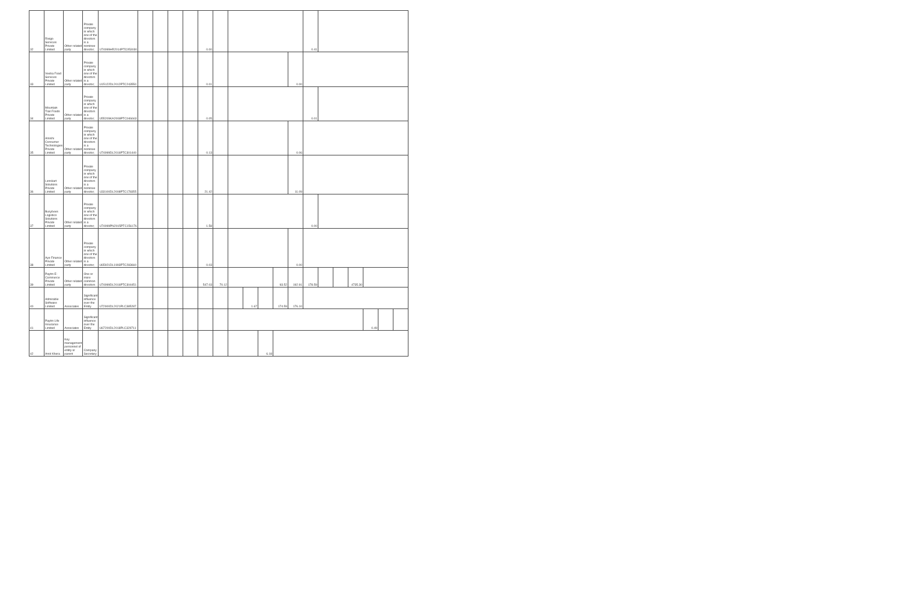| 32 | Rivigo Services Private Limited | Other related party | Private company in which one of the directors is a nominee director; | U74999HR2014PTC053030 | | | | | 0.00 | | | | | | | | | 0.41 | | | | | | | |
| 33 | Veeba Food Services Private Limited | Other related party | Private company in which one of the directors is a director; | U15122DL2012PTC243550 | | | | | 0.01 | | | | | | | | 0.00 | | | | | | | | |
| 34 | Mountain Trail Foods Private Limited | Other related party | Private company in which one of the directors is a director; | U55209KA2008PTC046663 | | | | | 0.05 | | | | | | | | | 0.01 | | | | | | | |
| 35 | Amishi Consumer Technologies Private Limited | Other related party | Private company in which one of the directors is a nominee director; | U74999DL2016PTC301440 | | | | | 0.13 | | | | | | | | 0.06 | | | | | | | | |
| 36 | Lenskart Solutions Private Limited | Other related party | Private company in which one of the directors is a nominee director; | U33100DL2008PTC178355 | | | | | 21.42 | | | | | | | | 11.09 | | | | | | | | |
| 37 | Busybees Logistics Solutions Private Limited | Other related party | Private company in which one of the directors is a director; | U74999PN2015PTC156176 | | | | | 1.58 | | | | | | | | | 0.00 | | | | | | | |
| 38 | Aye Finance Private Limited | Other related party | Private company in which one of the directors is a director; | U65921DL1993PTC283660 | | | | | 0.03 | | | | | | | | 0.00 | | | | | | | | |
| 39 | Paytm E-Commerce Private Limited | Other related party | One or more common directors | U74999DL2016PTC304451 | | | | | 547.03 | 70.12 | | | | | | 93.52 | 192.91 | 178.59 | | | 4735.30 | | | | |
| 40 | Admirable Software Limited | Associates | Significant influence over the Entity | U72900DL2021PLC385287 | | | | | | | | 1.67 | | | | 174.59 | 176.10 | | | | | | | | |
| 41 | Paytm Life Insurance Limited | Associates | Significant influence over the Entity | U67200DL2018PLC329711 | | | | | | | | | | | | | | | | | | | 0.49 | | |
| 42 | Amit Khera | Key management personnel of entity or parent | Company Secretary | | | | | | | | | | | 6.18 | | | | | | | | | | | |